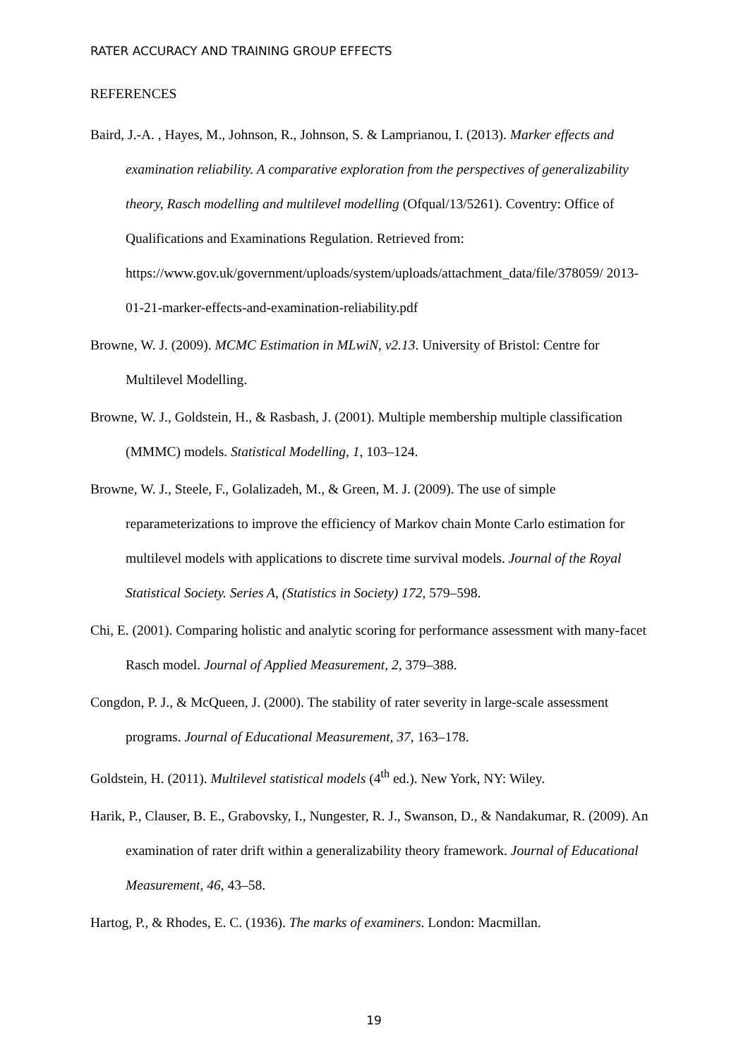RATER ACCURACY AND TRAINING GROUP EFFECTS
REFERENCES
Baird, J.-A. , Hayes, M., Johnson, R., Johnson, S. & Lamprianou, I. (2013). Marker effects and examination reliability. A comparative exploration from the perspectives of generalizability theory, Rasch modelling and multilevel modelling (Ofqual/13/5261). Coventry: Office of Qualifications and Examinations Regulation. Retrieved from: https://www.gov.uk/government/uploads/system/uploads/attachment_data/file/378059/ 2013-01-21-marker-effects-and-examination-reliability.pdf
Browne, W. J. (2009). MCMC Estimation in MLwiN, v2.13. University of Bristol: Centre for Multilevel Modelling.
Browne, W. J., Goldstein, H., & Rasbash, J. (2001). Multiple membership multiple classification (MMMC) models. Statistical Modelling, 1, 103–124.
Browne, W. J., Steele, F., Golalizadeh, M., & Green, M. J. (2009). The use of simple reparameterizations to improve the efficiency of Markov chain Monte Carlo estimation for multilevel models with applications to discrete time survival models. Journal of the Royal Statistical Society. Series A, (Statistics in Society) 172, 579–598.
Chi, E. (2001). Comparing holistic and analytic scoring for performance assessment with many-facet Rasch model. Journal of Applied Measurement, 2, 379–388.
Congdon, P. J., & McQueen, J. (2000). The stability of rater severity in large-scale assessment programs. Journal of Educational Measurement, 37, 163–178.
Goldstein, H. (2011). Multilevel statistical models (4<sup>th</sup> ed.). New York, NY: Wiley.
Harik, P., Clauser, B. E., Grabovsky, I., Nungester, R. J., Swanson, D., & Nandakumar, R. (2009). An examination of rater drift within a generalizability theory framework. Journal of Educational Measurement, 46, 43–58.
Hartog, P., & Rhodes, E. C. (1936). The marks of examiners. London: Macmillan.
19